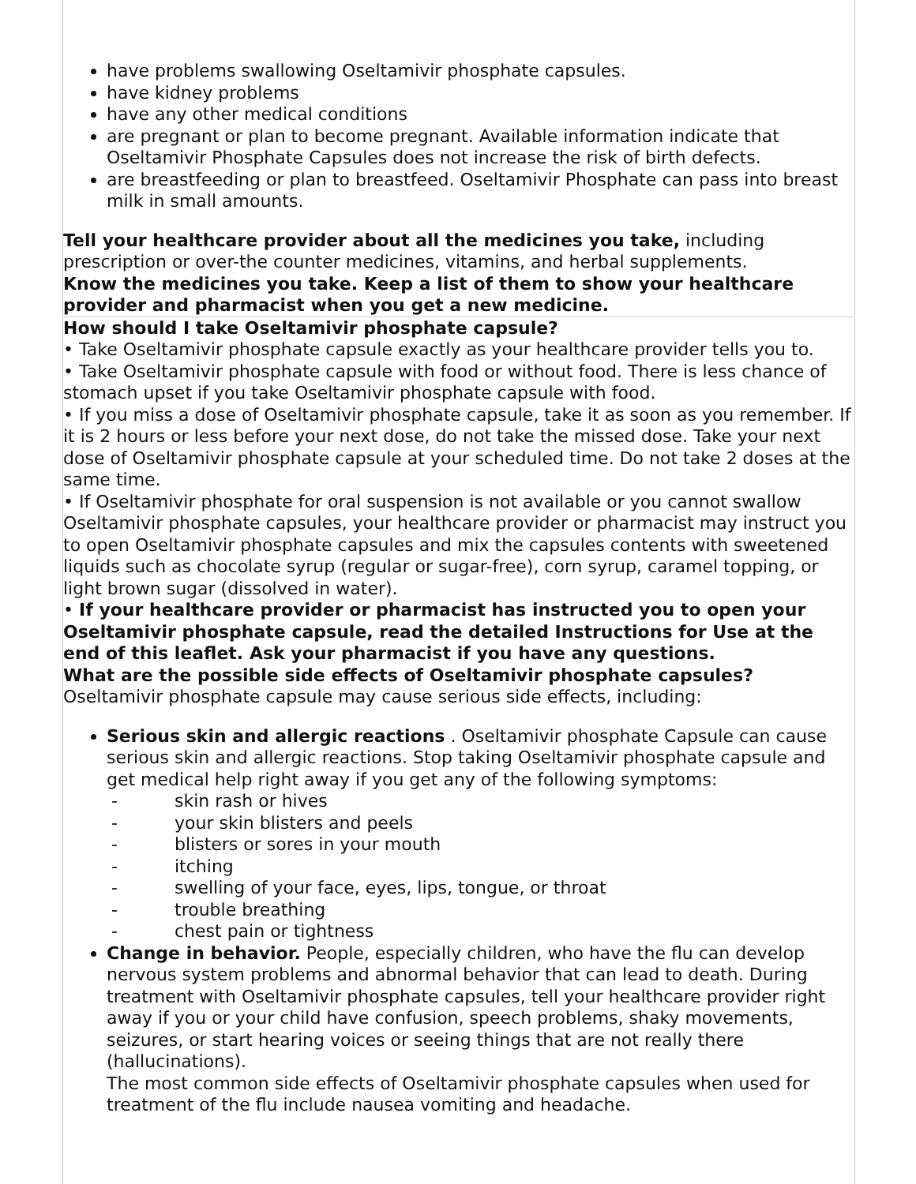have problems swallowing Oseltamivir phosphate capsules.
have kidney problems
have any other medical conditions
are pregnant or plan to become pregnant. Available information indicate that Oseltamivir Phosphate Capsules does not increase the risk of birth defects.
are breastfeeding or plan to breastfeed. Oseltamivir Phosphate can pass into breast milk in small amounts.
Tell your healthcare provider about all the medicines you take, including prescription or over-the counter medicines, vitamins, and herbal supplements.
Know the medicines you take. Keep a list of them to show your healthcare provider and pharmacist when you get a new medicine.
How should I take Oseltamivir phosphate capsule?
• Take Oseltamivir phosphate capsule exactly as your healthcare provider tells you to.
• Take Oseltamivir phosphate capsule with food or without food. There is less chance of stomach upset if you take Oseltamivir phosphate capsule with food.
• If you miss a dose of Oseltamivir phosphate capsule, take it as soon as you remember. If it is 2 hours or less before your next dose, do not take the missed dose. Take your next dose of Oseltamivir phosphate capsule at your scheduled time. Do not take 2 doses at the same time.
• If Oseltamivir phosphate for oral suspension is not available or you cannot swallow Oseltamivir phosphate capsules, your healthcare provider or pharmacist may instruct you to open Oseltamivir phosphate capsules and mix the capsules contents with sweetened liquids such as chocolate syrup (regular or sugar-free), corn syrup, caramel topping, or light brown sugar (dissolved in water).
• If your healthcare provider or pharmacist has instructed you to open your Oseltamivir phosphate capsule, read the detailed Instructions for Use at the end of this leaflet. Ask your pharmacist if you have any questions.
What are the possible side effects of Oseltamivir phosphate capsules?
Oseltamivir phosphate capsule may cause serious side effects, including:
Serious skin and allergic reactions . Oseltamivir phosphate Capsule can cause serious skin and allergic reactions. Stop taking Oseltamivir phosphate capsule and get medical help right away if you get any of the following symptoms:
- skin rash or hives
- your skin blisters and peels
- blisters or sores in your mouth
- itching
- swelling of your face, eyes, lips, tongue, or throat
- trouble breathing
- chest pain or tightness
Change in behavior. People, especially children, who have the flu can develop nervous system problems and abnormal behavior that can lead to death. During treatment with Oseltamivir phosphate capsules, tell your healthcare provider right away if you or your child have confusion, speech problems, shaky movements, seizures, or start hearing voices or seeing things that are not really there (hallucinations).
The most common side effects of Oseltamivir phosphate capsules when used for treatment of the flu include nausea vomiting and headache.